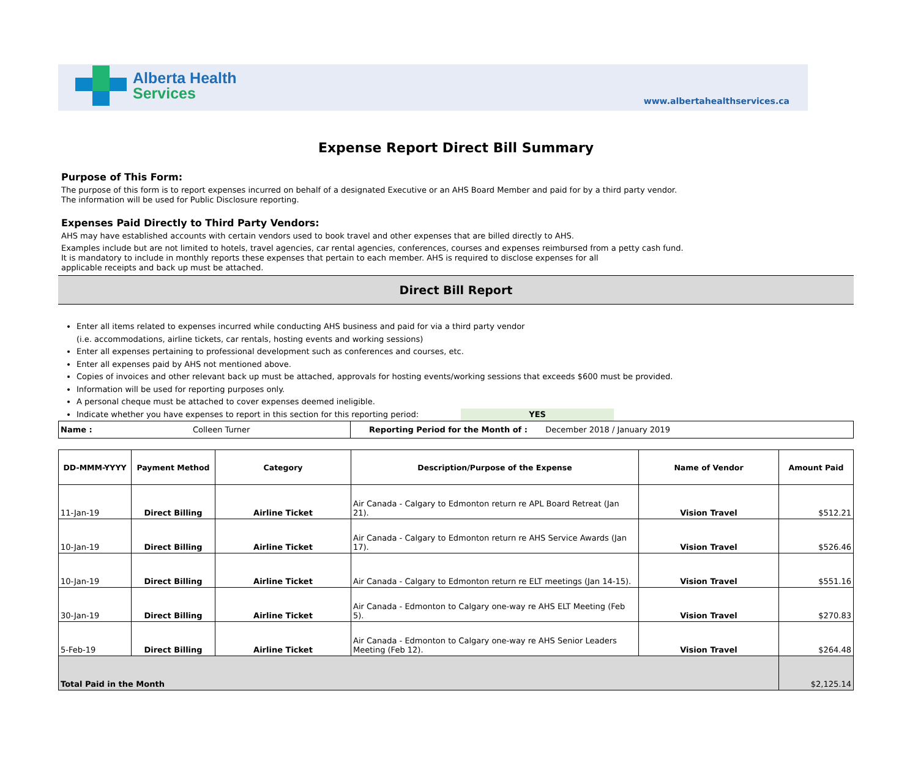Alberta Health
Services
www.albertahealthservices.ca
Expense Report Direct Bill Summary
Purpose of This Form:
The purpose of this form is to report expenses incurred on behalf of a designated Executive or an AHS Board Member and paid for by a third party vendor.
The information will be used for Public Disclosure reporting.
Expenses Paid Directly to Third Party Vendors:
AHS may have established accounts with certain vendors used to book travel and other expenses that are billed directly to AHS.
Examples include but are not limited to hotels, travel agencies, car rental agencies, conferences, courses and expenses reimbursed from a petty cash fund.
It is mandatory to include in monthly reports these expenses that pertain to each member. AHS is required to disclose expenses for all
applicable receipts and back up must be attached.
Direct Bill Report
Enter all items related to expenses incurred while conducting AHS business and paid for via a third party vendor
(i.e. accommodations, airline tickets, car rentals, hosting events and working sessions)
Enter all expenses pertaining to professional development such as conferences and courses, etc.
Enter all expenses paid by AHS not mentioned above.
Copies of invoices and other relevant back up must be attached, approvals for hosting events/working sessions that exceeds $600 must be provided.
Information will be used for reporting purposes only.
A personal cheque must be attached to cover expenses deemed ineligible.
Indicate whether you have expenses to report in this section for this reporting period: YES
| Name : Colleen Turner | Reporting Period for the Month of : December 2018 / January 2019 |
| DD-MMM-YYYY | Payment Method | Category | Description/Purpose of the Expense | Name of Vendor | Amount Paid |
| --- | --- | --- | --- | --- | --- |
| 11-Jan-19 | Direct Billing | Airline Ticket | Air Canada - Calgary to Edmonton return re APL Board Retreat (Jan 21). | Vision Travel | $512.21 |
| 10-Jan-19 | Direct Billing | Airline Ticket | Air Canada - Calgary to Edmonton return re AHS Service Awards (Jan 17). | Vision Travel | $526.46 |
| 10-Jan-19 | Direct Billing | Airline Ticket | Air Canada - Calgary to Edmonton return re ELT meetings (Jan 14-15). | Vision Travel | $551.16 |
| 30-Jan-19 | Direct Billing | Airline Ticket | Air Canada - Edmonton to Calgary one-way re AHS ELT Meeting (Feb 5). | Vision Travel | $270.83 |
| 5-Feb-19 | Direct Billing | Airline Ticket | Air Canada - Edmonton to Calgary one-way re AHS Senior Leaders Meeting (Feb 12). | Vision Travel | $264.48 |
| Total Paid in the Month | | | | | $2,125.14 |